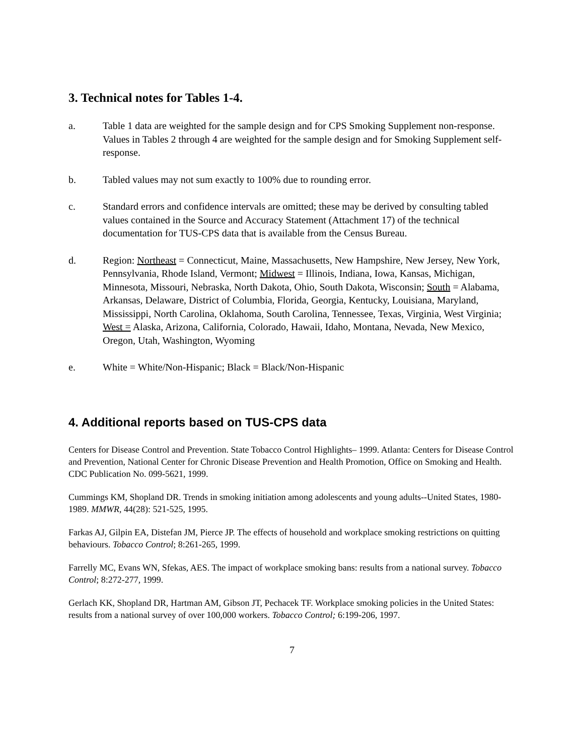3. Technical notes for Tables 1-4.
a. Table 1 data are weighted for the sample design and for CPS Smoking Supplement non-response. Values in Tables 2 through 4 are weighted for the sample design and for Smoking Supplement self-response.
b. Tabled values may not sum exactly to 100% due to rounding error.
c. Standard errors and confidence intervals are omitted; these may be derived by consulting tabled values contained in the Source and Accuracy Statement (Attachment 17) of the technical documentation for TUS-CPS data that is available from the Census Bureau.
d. Region: Northeast = Connecticut, Maine, Massachusetts, New Hampshire, New Jersey, New York, Pennsylvania, Rhode Island, Vermont; Midwest = Illinois, Indiana, Iowa, Kansas, Michigan, Minnesota, Missouri, Nebraska, North Dakota, Ohio, South Dakota, Wisconsin; South = Alabama, Arkansas, Delaware, District of Columbia, Florida, Georgia, Kentucky, Louisiana, Maryland, Mississippi, North Carolina, Oklahoma, South Carolina, Tennessee, Texas, Virginia, West Virginia; West = Alaska, Arizona, California, Colorado, Hawaii, Idaho, Montana, Nevada, New Mexico, Oregon, Utah, Washington, Wyoming
e. White = White/Non-Hispanic; Black = Black/Non-Hispanic
4. Additional reports based on TUS-CPS data
Centers for Disease Control and Prevention. State Tobacco Control Highlights– 1999. Atlanta: Centers for Disease Control and Prevention, National Center for Chronic Disease Prevention and Health Promotion, Office on Smoking and Health. CDC Publication No. 099-5621, 1999.
Cummings KM, Shopland DR. Trends in smoking initiation among adolescents and young adults--United States, 1980-1989. MMWR, 44(28): 521-525, 1995.
Farkas AJ, Gilpin EA, Distefan JM, Pierce JP. The effects of household and workplace smoking restrictions on quitting behaviours. Tobacco Control; 8:261-265, 1999.
Farrelly MC, Evans WN, Sfekas, AES. The impact of workplace smoking bans: results from a national survey. Tobacco Control; 8:272-277, 1999.
Gerlach KK, Shopland DR, Hartman AM, Gibson JT, Pechacek TF. Workplace smoking policies in the United States: results from a national survey of over 100,000 workers. Tobacco Control; 6:199-206, 1997.
7